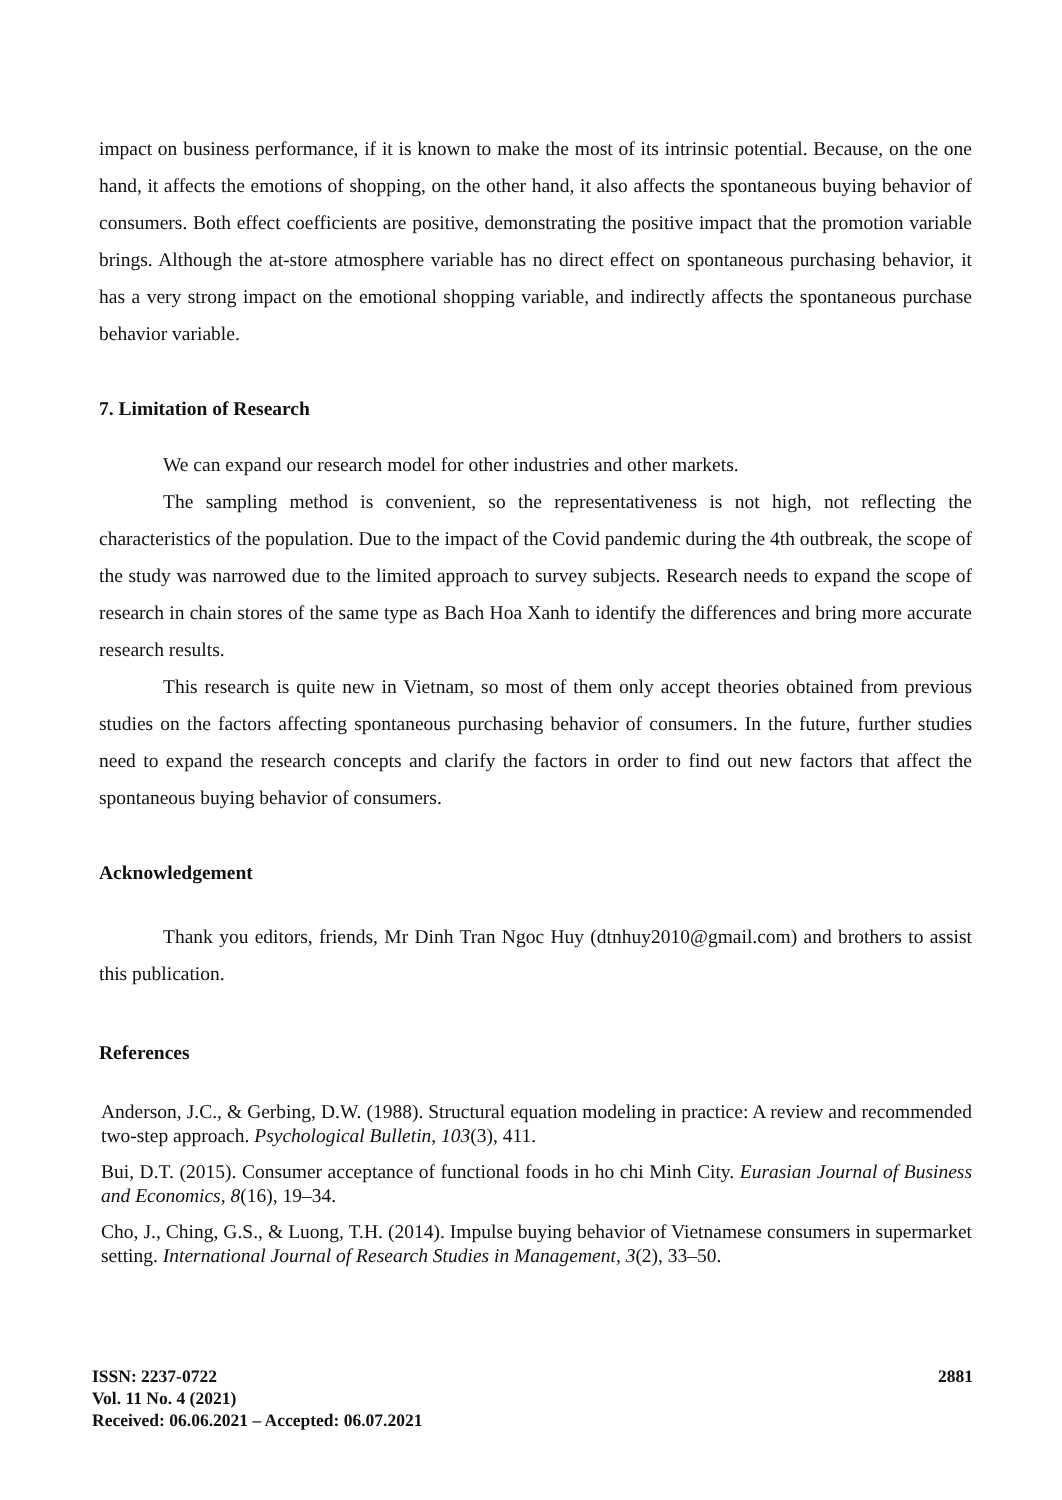impact on business performance, if it is known to make the most of its intrinsic potential. Because, on the one hand, it affects the emotions of shopping, on the other hand, it also affects the spontaneous buying behavior of consumers. Both effect coefficients are positive, demonstrating the positive impact that the promotion variable brings. Although the at-store atmosphere variable has no direct effect on spontaneous purchasing behavior, it has a very strong impact on the emotional shopping variable, and indirectly affects the spontaneous purchase behavior variable.
7. Limitation of Research
We can expand our research model for other industries and other markets.
The sampling method is convenient, so the representativeness is not high, not reflecting the characteristics of the population. Due to the impact of the Covid pandemic during the 4th outbreak, the scope of the study was narrowed due to the limited approach to survey subjects. Research needs to expand the scope of research in chain stores of the same type as Bach Hoa Xanh to identify the differences and bring more accurate research results.
This research is quite new in Vietnam, so most of them only accept theories obtained from previous studies on the factors affecting spontaneous purchasing behavior of consumers. In the future, further studies need to expand the research concepts and clarify the factors in order to find out new factors that affect the spontaneous buying behavior of consumers.
Acknowledgement
Thank you editors, friends, Mr Dinh Tran Ngoc Huy (dtnhuy2010@gmail.com) and brothers to assist this publication.
References
Anderson, J.C., & Gerbing, D.W. (1988). Structural equation modeling in practice: A review and recommended two-step approach. Psychological Bulletin, 103(3), 411.
Bui, D.T. (2015). Consumer acceptance of functional foods in ho chi Minh City. Eurasian Journal of Business and Economics, 8(16), 19–34.
Cho, J., Ching, G.S., & Luong, T.H. (2014). Impulse buying behavior of Vietnamese consumers in supermarket setting. International Journal of Research Studies in Management, 3(2), 33–50.
2881
ISSN: 2237-0722
Vol. 11 No. 4 (2021)
Received: 06.06.2021 – Accepted: 06.07.2021